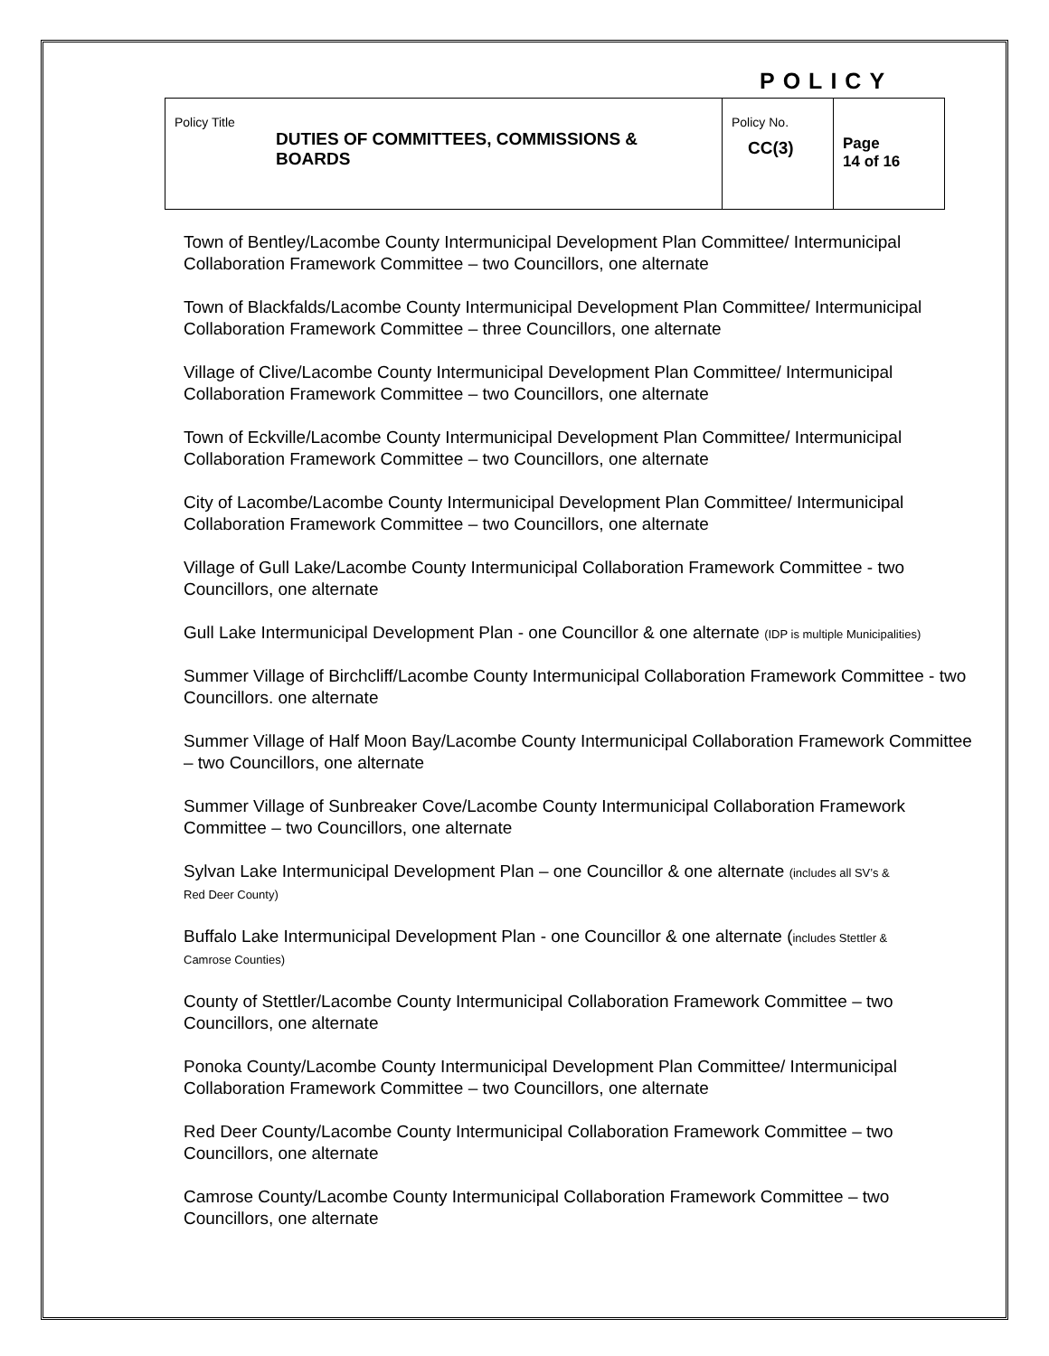POLICY
| Policy Title DUTIES OF COMMITTEES, COMMISSIONS & BOARDS | Policy No. CC(3) | Page 14 of 16 |
Town of Bentley/Lacombe County Intermunicipal Development Plan Committee/ Intermunicipal Collaboration Framework Committee – two Councillors, one alternate
Town of Blackfalds/Lacombe County Intermunicipal Development Plan Committee/ Intermunicipal Collaboration Framework Committee – three Councillors, one alternate
Village of Clive/Lacombe County Intermunicipal Development Plan Committee/ Intermunicipal Collaboration Framework Committee – two Councillors, one alternate
Town of Eckville/Lacombe County Intermunicipal Development Plan Committee/ Intermunicipal Collaboration Framework Committee – two Councillors, one alternate
City of Lacombe/Lacombe County Intermunicipal Development Plan Committee/ Intermunicipal Collaboration Framework Committee – two Councillors, one alternate
Village of Gull Lake/Lacombe County Intermunicipal Collaboration Framework Committee - two Councillors, one alternate
Gull Lake Intermunicipal Development Plan - one Councillor & one alternate (IDP is multiple Municipalities)
Summer Village of Birchcliff/Lacombe County Intermunicipal Collaboration Framework Committee - two Councillors. one alternate
Summer Village of Half Moon Bay/Lacombe County Intermunicipal Collaboration Framework Committee – two Councillors, one alternate
Summer Village of Sunbreaker Cove/Lacombe County Intermunicipal Collaboration Framework Committee – two Councillors, one alternate
Sylvan Lake Intermunicipal Development Plan – one Councillor & one alternate (includes all SV’s &
Red Deer County)
Buffalo Lake Intermunicipal Development Plan - one Councillor & one alternate (includes Stettler &
Camrose Counties)
County of Stettler/Lacombe County Intermunicipal Collaboration Framework Committee – two Councillors, one alternate
Ponoka County/Lacombe County Intermunicipal Development Plan Committee/ Intermunicipal Collaboration Framework Committee – two Councillors, one alternate
Red Deer County/Lacombe County Intermunicipal Collaboration Framework Committee – two Councillors, one alternate
Camrose County/Lacombe County Intermunicipal Collaboration Framework Committee – two Councillors, one alternate